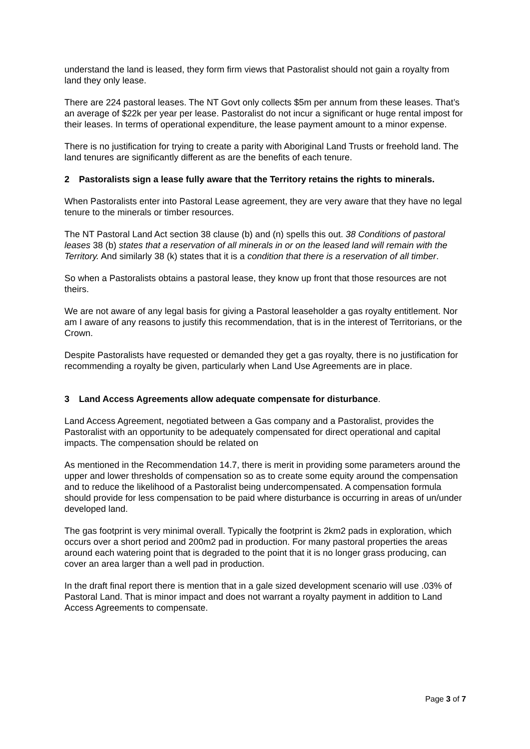understand the land is leased, they form firm views that Pastoralist should not gain a royalty from land they only lease.
There are 224 pastoral leases. The NT Govt only collects $5m per annum from these leases. That’s an average of $22k per year per lease. Pastoralist do not incur a significant or huge rental impost for their leases. In terms of operational expenditure, the lease payment amount to a minor expense.
There is no justification for trying to create a parity with Aboriginal Land Trusts or freehold land. The land tenures are significantly different as are the benefits of each tenure.
2 Pastoralists sign a lease fully aware that the Territory retains the rights to minerals.
When Pastoralists enter into Pastoral Lease agreement, they are very aware that they have no legal tenure to the minerals or timber resources.
The NT Pastoral Land Act section 38 clause (b) and (n) spells this out. 38 Conditions of pastoral leases 38 (b) states that a reservation of all minerals in or on the leased land will remain with the Territory. And similarly 38 (k) states that it is a condition that there is a reservation of all timber.
So when a Pastoralists obtains a pastoral lease, they know up front that those resources are not theirs.
We are not aware of any legal basis for giving a Pastoral leaseholder a gas royalty entitlement. Nor am I aware of any reasons to justify this recommendation, that is in the interest of Territorians, or the Crown.
Despite Pastoralists have requested or demanded they get a gas royalty, there is no justification for recommending a royalty be given, particularly when Land Use Agreements are in place.
3 Land Access Agreements allow adequate compensate for disturbance.
Land Access Agreement, negotiated between a Gas company and a Pastoralist, provides the Pastoralist with an opportunity to be adequately compensated for direct operational and capital impacts. The compensation should be related on
As mentioned in the Recommendation 14.7, there is merit in providing some parameters around the upper and lower thresholds of compensation so as to create some equity around the compensation and to reduce the likelihood of a Pastoralist being undercompensated. A compensation formula should provide for less compensation to be paid where disturbance is occurring in areas of un/under developed land.
The gas footprint is very minimal overall. Typically the footprint is 2km2 pads in exploration, which occurs over a short period and 200m2 pad in production. For many pastoral properties the areas around each watering point that is degraded to the point that it is no longer grass producing, can cover an area larger than a well pad in production.
In the draft final report there is mention that in a gale sized development scenario will use .03% of Pastoral Land. That is minor impact and does not warrant a royalty payment in addition to Land Access Agreements to compensate.
Page 3 of 7